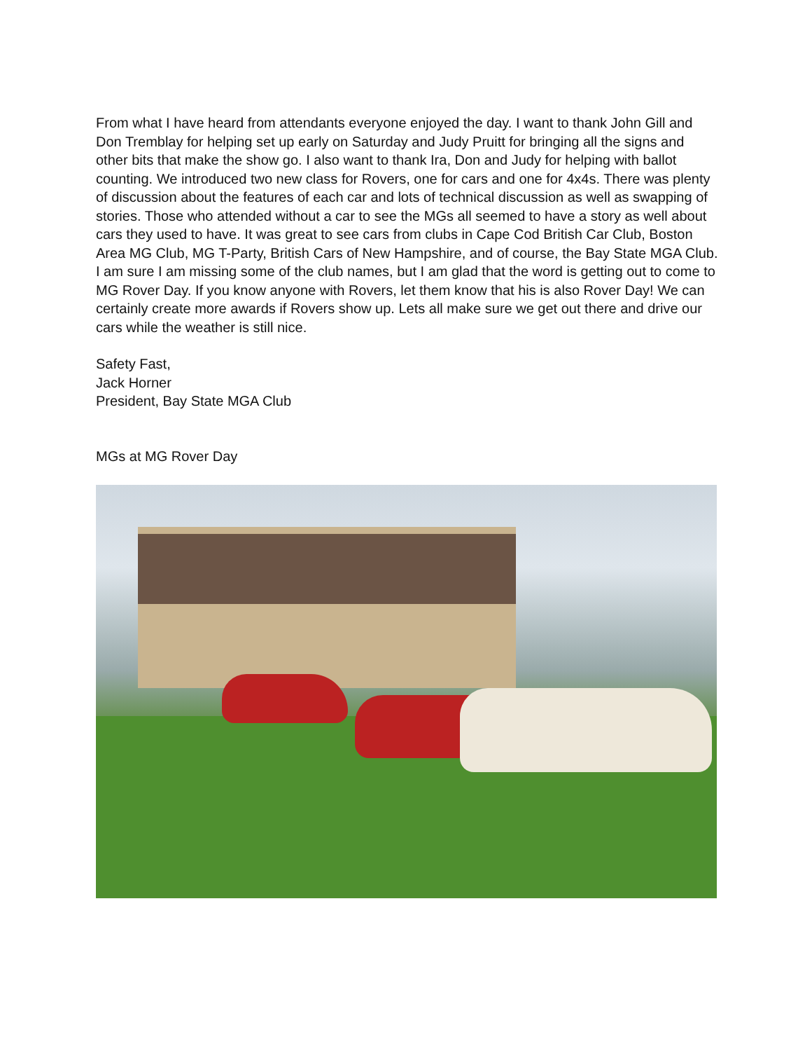From what I have heard from attendants everyone enjoyed the day. I want to thank John Gill and Don Tremblay for helping set up early on Saturday and Judy Pruitt for bringing all the signs and other bits that make the show go. I also want to thank Ira, Don and Judy for helping with ballot counting. We introduced two new class for Rovers, one for cars and one for 4x4s. There was plenty of discussion about the features of each car and lots of technical discussion as well as swapping of stories. Those who attended without a car to see the MGs all seemed to have a story as well about cars they used to have. It was great to see cars from clubs in Cape Cod British Car Club, Boston Area MG Club, MG T-Party, British Cars of New Hampshire, and of course, the Bay State MGA Club. I am sure I am missing some of the club names, but I am glad that the word is getting out to come to MG Rover Day. If you know anyone with Rovers, let them know that his is also Rover Day! We can certainly create more awards if Rovers show up. Lets all make sure we get out there and drive our cars while the weather is still nice.
Safety Fast,
Jack Horner
President, Bay State MGA Club
MGs at MG Rover Day